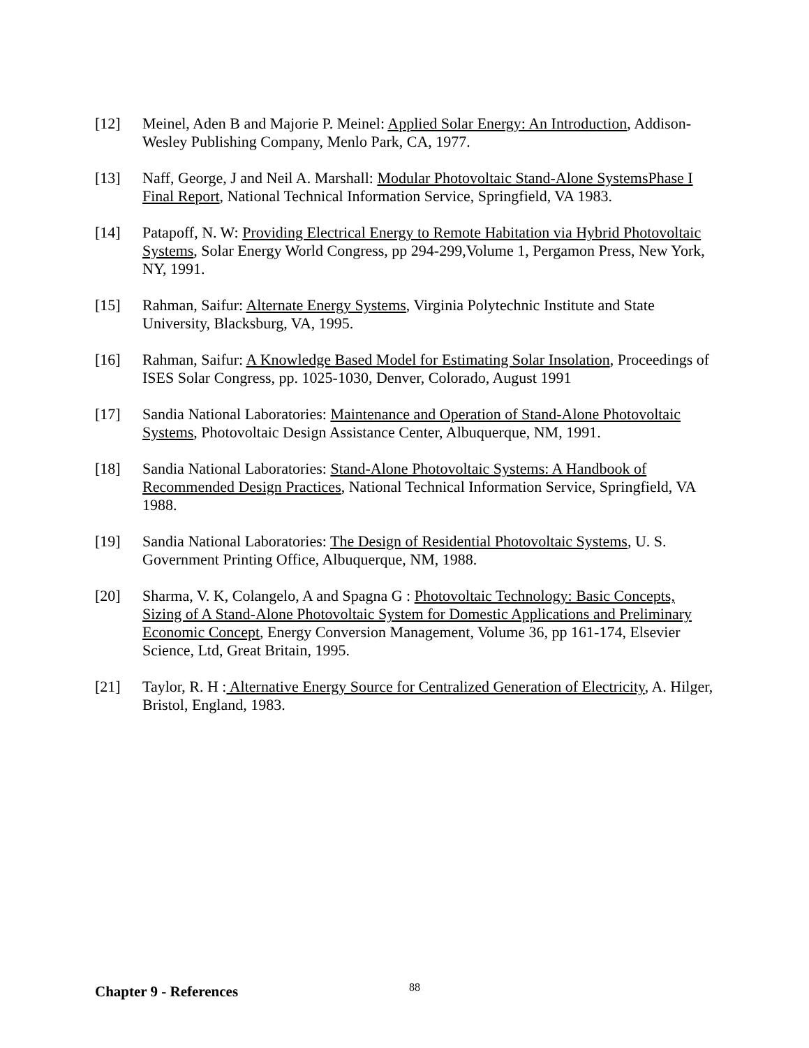[12] Meinel, Aden B and Majorie P. Meinel: Applied Solar Energy: An Introduction, Addison-Wesley Publishing Company, Menlo Park, CA, 1977.
[13] Naff, George, J and Neil A. Marshall: Modular Photovoltaic Stand-Alone SystemsPhase I Final Report, National Technical Information Service, Springfield, VA 1983.
[14] Patapoff, N. W: Providing Electrical Energy to Remote Habitation via Hybrid Photovoltaic Systems, Solar Energy World Congress, pp 294-299,Volume 1, Pergamon Press, New York, NY, 1991.
[15] Rahman, Saifur: Alternate Energy Systems, Virginia Polytechnic Institute and State University, Blacksburg, VA, 1995.
[16] Rahman, Saifur: A Knowledge Based Model for Estimating Solar Insolation, Proceedings of ISES Solar Congress, pp. 1025-1030, Denver, Colorado, August 1991
[17] Sandia National Laboratories: Maintenance and Operation of Stand-Alone Photovoltaic Systems, Photovoltaic Design Assistance Center, Albuquerque, NM, 1991.
[18] Sandia National Laboratories: Stand-Alone Photovoltaic Systems: A Handbook of Recommended Design Practices, National Technical Information Service, Springfield, VA 1988.
[19] Sandia National Laboratories: The Design of Residential Photovoltaic Systems, U. S. Government Printing Office, Albuquerque, NM, 1988.
[20] Sharma, V. K, Colangelo, A and Spagna G : Photovoltaic Technology: Basic Concepts, Sizing of A Stand-Alone Photovoltaic System for Domestic Applications and Preliminary Economic Concept, Energy Conversion Management, Volume 36, pp 161-174, Elsevier Science, Ltd, Great Britain, 1995.
[21] Taylor, R. H : Alternative Energy Source for Centralized Generation of Electricity, A. Hilger, Bristol, England, 1983.
Chapter 9 - References 88